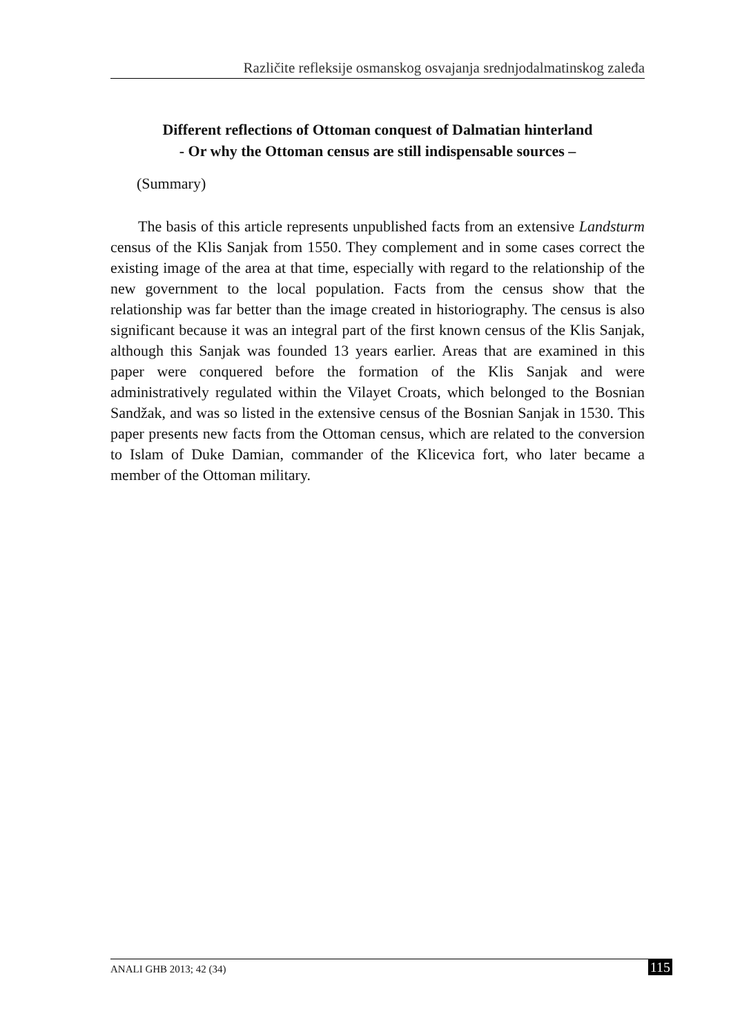Različite refleksije osmanskog osvajanja srednjodalmatinskog zaleđa
Different reflections of Ottoman conquest of Dalmatian hinterland
- Or why the Ottoman census are still indispensable sources –
(Summary)
The basis of this article represents unpublished facts from an extensive Landsturm census of the Klis Sanjak from 1550. They complement and in some cases correct the existing image of the area at that time, especially with regard to the relationship of the new government to the local population. Facts from the census show that the relationship was far better than the image created in historiography. The census is also significant because it was an integral part of the first known census of the Klis Sanjak, although this Sanjak was founded 13 years earlier. Areas that are examined in this paper were conquered before the formation of the Klis Sanjak and were administratively regulated within the Vilayet Croats, which belonged to the Bosnian Sandžak, and was so listed in the extensive census of the Bosnian Sanjak in 1530. This paper presents new facts from the Ottoman census, which are related to the conversion to Islam of Duke Damian, commander of the Klicevica fort, who later became a member of the Ottoman military.
ANALI GHB 2013; 42 (34) 115